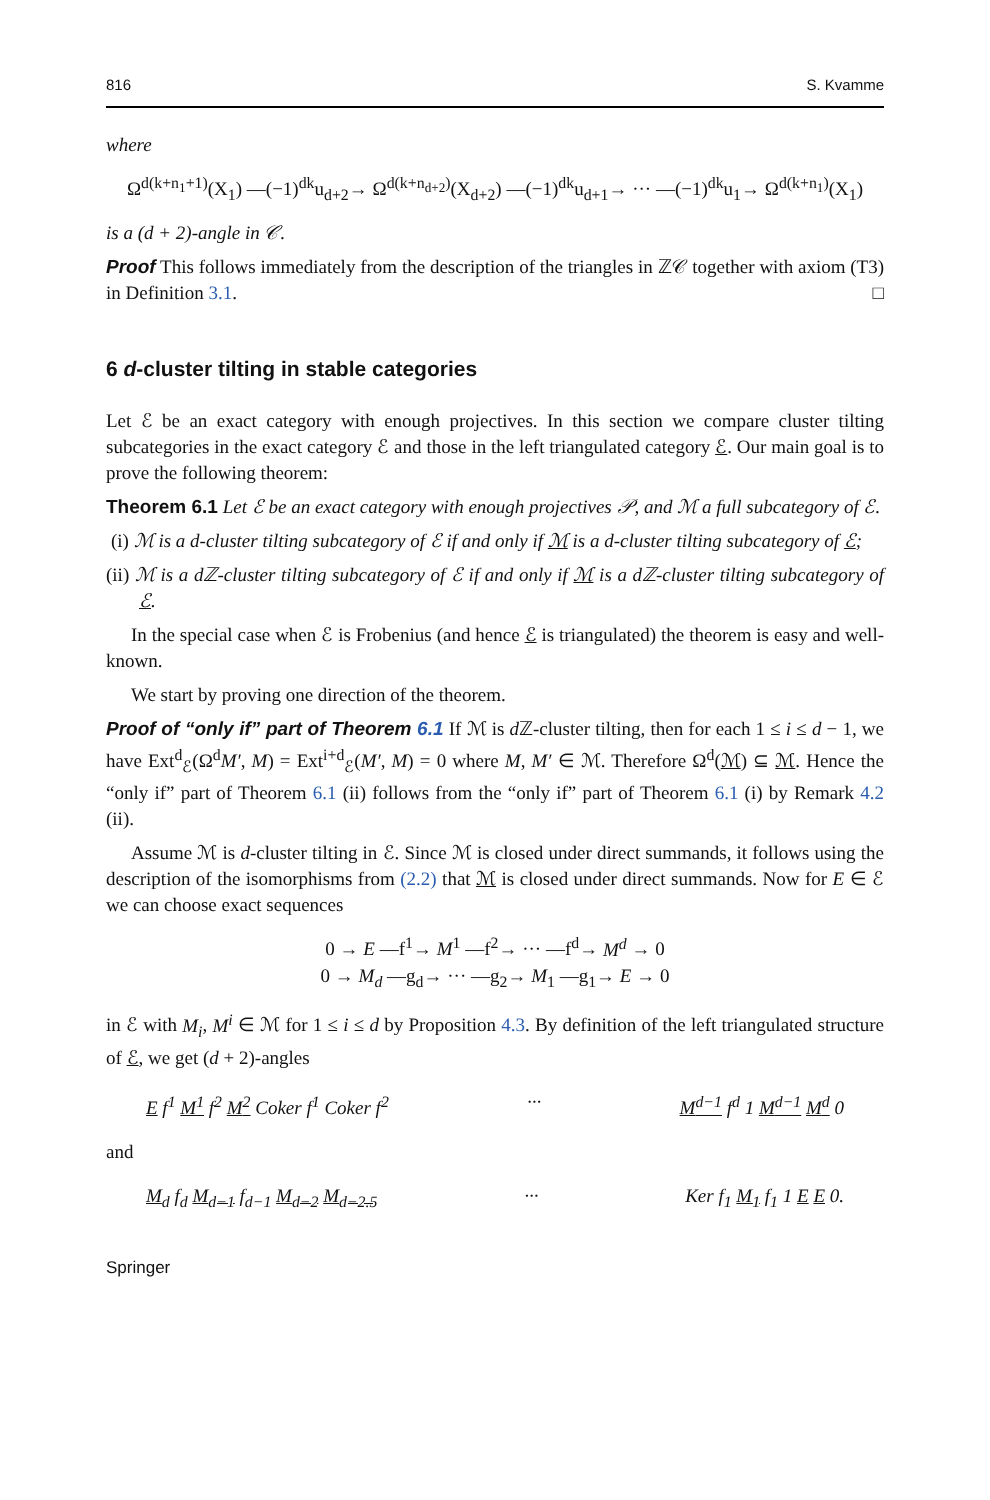816 S. Kvamme
where
Ω<sup>d(k+n<sub>1</sub>+1)</sup>(X<sub>1</sub>) —(−1)<sup>dk</sup>u<sub>d+2</sub>→ Ω<sup>d(k+n<sub>d+2</sub>)</sup>(X<sub>d+2</sub>) —(−1)<sup>dk</sup>u<sub>d+1</sub>→ ··· —(−1)<sup>dk</sup>u<sub>1</sub>→ Ω<sup>d(k+n<sub>1</sub>)</sup>(X<sub>1</sub>)
is a (d + 2)-angle in 𝒞.
Proof This follows immediately from the description of the triangles in ℤ𝒞 together with axiom (T3) in Definition 3.1. □
6 d-cluster tilting in stable categories
Let ℰ be an exact category with enough projectives. In this section we compare cluster tilting subcategories in the exact category ℰ and those in the left triangulated category ℰ. Our main goal is to prove the following theorem:
Theorem 6.1 Let ℰ be an exact category with enough projectives 𝒫, and ℳ a full subcategory of ℰ.
(i) ℳ is a d-cluster tilting subcategory of ℰ if and only if ℳ is a d-cluster tilting subcategory of ℰ;
(ii) ℳ is a dℤ-cluster tilting subcategory of ℰ if and only if ℳ is a dℤ-cluster tilting subcategory of ℰ.
In the special case when ℰ is Frobenius (and hence ℰ is triangulated) the theorem is easy and well-known.
We start by proving one direction of the theorem.
Proof of “only if” part of Theorem 6.1 If ℳ is d ℤ-cluster tilting, then for each 1 ≤ i ≤ d − 1, we have Ext<sup>d</sup><sub>ℰ</sub>(Ω<sup>d</sup>M′, M) = Ext<sup>i+d</sup><sub>ℰ</sub>(M′, M) = 0 where M, M′ ∈ ℳ. Therefore Ω<sup>d</sup>(ℳ) ⊆ ℳ. Hence the “only if” part of Theorem 6.1 (ii) follows from the “only if” part of Theorem 6.1 (i) by Remark 4.2 (ii).
Assume ℳ is d-cluster tilting in ℰ. Since ℳ is closed under direct summands, it follows using the description of the isomorphisms from (2.2) that ℳ is closed under direct summands. Now for E ∈ ℰ we can choose exact sequences
0 → E —f<sup>1</sup>→ M<sup>1</sup> —f<sup>2</sup>→ ··· —f<sup>d</sup>→ M<sup>d</sup> → 0
0 → M<sub>d</sub> —g<sub>d</sub>→ ··· —g<sub>2</sub>→ M<sub>1</sub> —g<sub>1</sub>→ E → 0
in ℰ with M<sub>i</sub>, M<sup>i</sup> ∈ ℳ for 1 ≤ i ≤ d by Proposition 4.3. By definition of the left triangulated structure of ℰ, we get (d + 2)-angles
E f<sup>1</sup> M<sup>1</sup> f<sup>2</sup> M<sup>2</sup> Coker f<sup>1</sup> Coker f<sup>2</sup> ··· M<sup>d−1</sup> f<sup>d</sup> 1 M<sup>d−1</sup> M<sup>d</sup> 0
and
M<sub>d</sub> f<sub>d</sub> M<sub>d−1</sub> f<sub>d−1</sub> M<sub>d−2</sub> M<sub>d−2.5</sub> ··· Ker f<sub>1</sub> M<sub>1</sub> f<sub>1</sub> 1 E E 0.
Springer